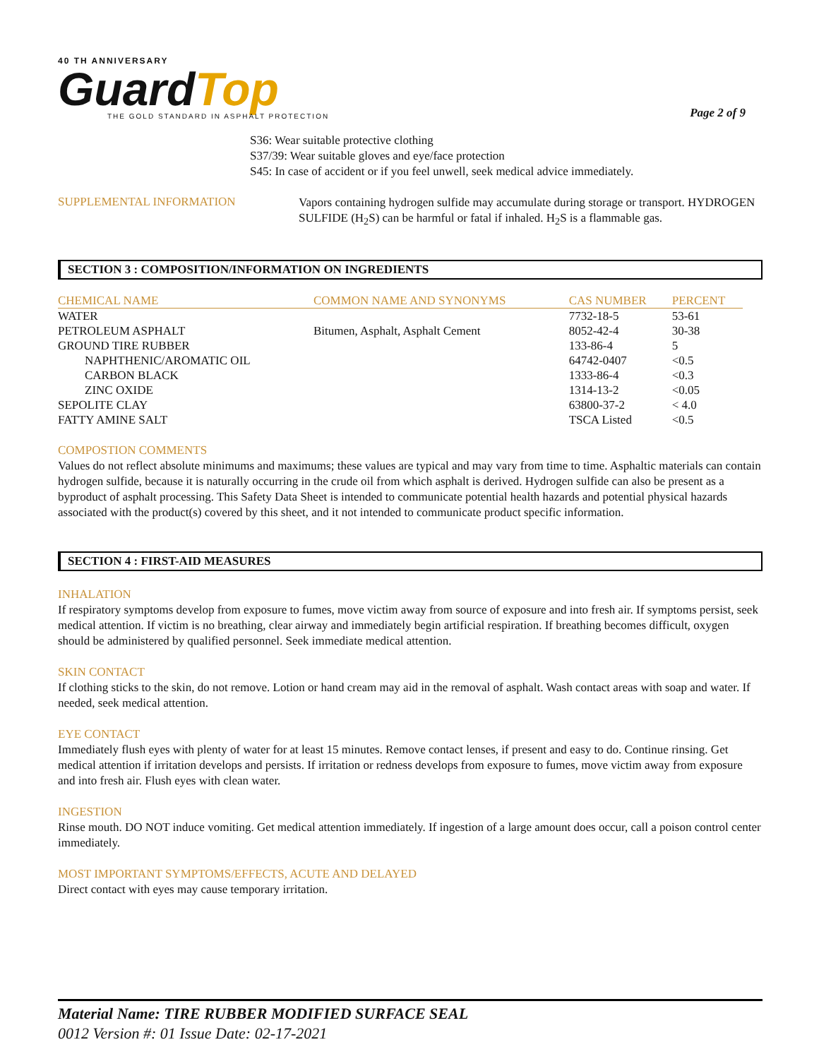40 TH ANNIVERSARY
GuardTop
THE GOLD STANDARD IN ASPHALT PROTECTION
Page 2 of 9
S36: Wear suitable protective clothing
S37/39: Wear suitable gloves and eye/face protection
S45: In case of accident or if you feel unwell, seek medical advice immediately.
SUPPLEMENTAL INFORMATION
Vapors containing hydrogen sulfide may accumulate during storage or transport. HYDROGEN SULFIDE (H<sub>2</sub>S) can be harmful or fatal if inhaled. H<sub>2</sub>S is a flammable gas.
SECTION 3 : COMPOSITION/INFORMATION ON INGREDIENTS
| CHEMICAL NAME | COMMON NAME AND SYNONYMS | CAS NUMBER | PERCENT |
| --- | --- | --- | --- |
| WATER | | 7732-18-5 | 53-61 |
| PETROLEUM ASPHALT | Bitumen, Asphalt, Asphalt Cement | 8052-42-4 | 30-38 |
| GROUND TIRE RUBBER | | 133-86-4 | 5 |
| NAPHTHENIC/AROMATIC OIL | | 64742-0407 | <0.5 |
| CARBON BLACK | | 1333-86-4 | <0.3 |
| ZINC OXIDE | | 1314-13-2 | <0.05 |
| SEPOLITE CLAY | | 63800-37-2 | < 4.0 |
| FATTY AMINE SALT | | TSCA Listed | <0.5 |
COMPOSTION COMMENTS
Values do not reflect absolute minimums and maximums; these values are typical and may vary from time to time. Asphaltic materials can contain hydrogen sulfide, because it is naturally occurring in the crude oil from which asphalt is derived. Hydrogen sulfide can also be present as a byproduct of asphalt processing. This Safety Data Sheet is intended to communicate potential health hazards and potential physical hazards associated with the product(s) covered by this sheet, and it not intended to communicate product specific information.
SECTION 4 : FIRST-AID MEASURES
INHALATION
If respiratory symptoms develop from exposure to fumes, move victim away from source of exposure and into fresh air. If symptoms persist, seek medical attention. If victim is no breathing, clear airway and immediately begin artificial respiration. If breathing becomes difficult, oxygen should be administered by qualified personnel. Seek immediate medical attention.
SKIN CONTACT
If clothing sticks to the skin, do not remove. Lotion or hand cream may aid in the removal of asphalt. Wash contact areas with soap and water. If needed, seek medical attention.
EYE CONTACT
Immediately flush eyes with plenty of water for at least 15 minutes. Remove contact lenses, if present and easy to do. Continue rinsing. Get medical attention if irritation develops and persists. If irritation or redness develops from exposure to fumes, move victim away from exposure and into fresh air. Flush eyes with clean water.
INGESTION
Rinse mouth. DO NOT induce vomiting. Get medical attention immediately. If ingestion of a large amount does occur, call a poison control center immediately.
MOST IMPORTANT SYMPTOMS/EFFECTS, ACUTE AND DELAYED
Direct contact with eyes may cause temporary irritation.
Material Name: TIRE RUBBER MODIFIED SURFACE SEAL
0012 Version #: 01 Issue Date: 02-17-2021